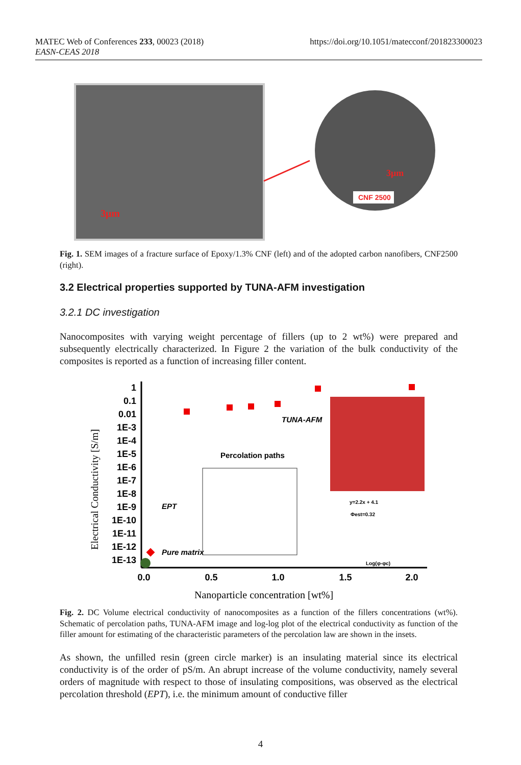https://doi.org/10.1051/matecconf/201823300023 MATEC Web of Conferences 233, 00023 (2018)
EASN-CEAS 2018
3μm
3μm
CNF 2500
Fig. 1. SEM images of a fracture surface of Epoxy/1.3% CNF (left) and of the adopted carbon nanofibers, CNF2500 (right).
3.2 Electrical properties supported by TUNA-AFM investigation
3.2.1 DC investigation
Nanocomposites with varying weight percentage of fillers (up to 2 wt%) were prepared and subsequently electrically characterized. In Figure 2 the variation of the bulk conductivity of the composites is reported as a function of increasing filler content.
Electrical Conductivity [S/m]
1
0.1
0.01
1E-3
1E-4
1E-5
1E-6
1E-7
1E-8
1E-9
1E-10
1E-11
1E-12
1E-13
0.0
0.5
1.0
1.5
2.0
Nanoparticle concentration [wt%]
EPT
Pure matrix
Percolation paths
TUNA-AFM
y=2.2x + 4.1
Φest=0.32
Log(φ-φc)
Fig. 2. DC Volume electrical conductivity of nanocomposites as a function of the fillers concentrations (wt%). Schematic of percolation paths, TUNA-AFM image and log-log plot of the electrical conductivity as function of the filler amount for estimating of the characteristic parameters of the percolation law are shown in the insets.
As shown, the unfilled resin (green circle marker) is an insulating material since its electrical conductivity is of the order of pS/m. An abrupt increase of the volume conductivity, namely several orders of magnitude with respect to those of insulating compositions, was observed as the electrical percolation threshold (EPT), i.e. the minimum amount of conductive filler
4